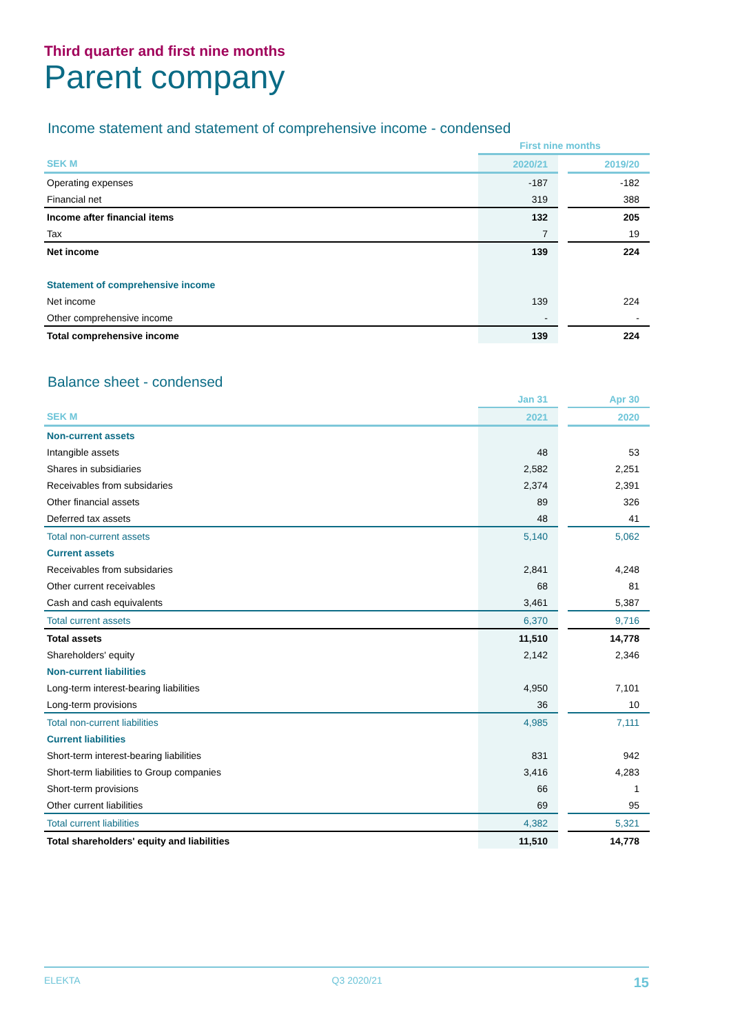Third quarter and first nine months
Parent company
Income statement and statement of comprehensive income - condensed
| | First nine months | | |
| --- | --- | --- | --- |
| SEK M | 2020/21 | | 2019/20 |
| Operating expenses | -187 | | -182 |
| Financial net | 319 | | 388 |
| Income after financial items | 132 | | 205 |
| Tax | 7 | | 19 |
| Net income | 139 | | 224 |
| Statement of comprehensive income | | | |
| Net income | 139 | | 224 |
| Other comprehensive income | - | | - |
| Total comprehensive income | 139 | | 224 |
Balance sheet - condensed
| | Jan 31 | | Apr 30 |
| --- | --- | --- | --- |
| SEK M | 2021 | | 2020 |
| Non-current assets | | | |
| Intangible assets | 48 | | 53 |
| Shares in subsidiaries | 2,582 | | 2,251 |
| Receivables from subsidaries | 2,374 | | 2,391 |
| Other financial assets | 89 | | 326 |
| Deferred tax assets | 48 | | 41 |
| Total non-current assets | 5,140 | | 5,062 |
| Current assets | | | |
| Receivables from subsidaries | 2,841 | | 4,248 |
| Other current receivables | 68 | | 81 |
| Cash and cash equivalents | 3,461 | | 5,387 |
| Total current assets | 6,370 | | 9,716 |
| Total assets | 11,510 | | 14,778 |
| Shareholders' equity | 2,142 | | 2,346 |
| Non-current liabilities | | | |
| Long-term interest-bearing liabilities | 4,950 | | 7,101 |
| Long-term provisions | 36 | | 10 |
| Total non-current liabilities | 4,985 | | 7,111 |
| Current liabilities | | | |
| Short-term interest-bearing liabilities | 831 | | 942 |
| Short-term liabilities to Group companies | 3,416 | | 4,283 |
| Short-term provisions | 66 | | 1 |
| Other current liabilities | 69 | | 95 |
| Total current liabilities | 4,382 | | 5,321 |
| Total shareholders' equity and liabilities | 11,510 | | 14,778 |
ELEKTA Q3 2020/21 15